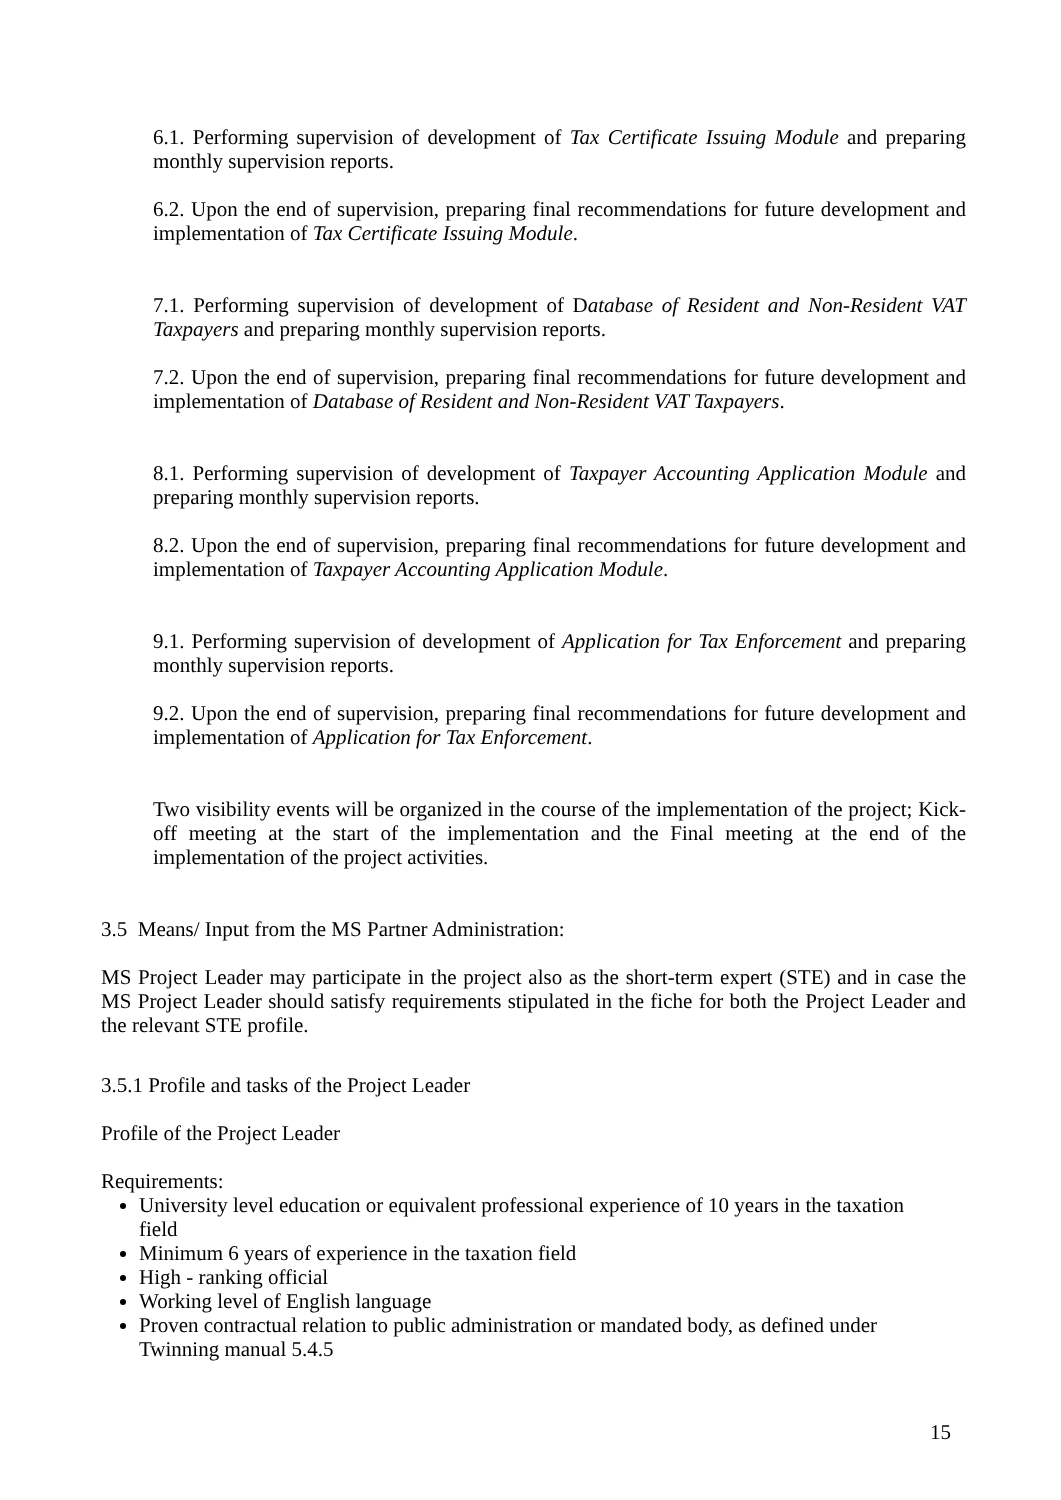6.1. Performing supervision of development of Tax Certificate Issuing Module and preparing monthly supervision reports.
6.2. Upon the end of supervision, preparing final recommendations for future development and implementation of Tax Certificate Issuing Module.
7.1. Performing supervision of development of Database of Resident and Non-Resident VAT Taxpayers and preparing monthly supervision reports.
7.2. Upon the end of supervision, preparing final recommendations for future development and implementation of Database of Resident and Non-Resident VAT Taxpayers.
8.1. Performing supervision of development of Taxpayer Accounting Application Module and preparing monthly supervision reports.
8.2. Upon the end of supervision, preparing final recommendations for future development and implementation of Taxpayer Accounting Application Module.
9.1. Performing supervision of development of Application for Tax Enforcement and preparing monthly supervision reports.
9.2. Upon the end of supervision, preparing final recommendations for future development and implementation of Application for Tax Enforcement.
Two visibility events will be organized in the course of the implementation of the project; Kick-off meeting at the start of the implementation and the Final meeting at the end of the implementation of the project activities.
3.5 Means/ Input from the MS Partner Administration:
MS Project Leader may participate in the project also as the short-term expert (STE) and in case the MS Project Leader should satisfy requirements stipulated in the fiche for both the Project Leader and the relevant STE profile.
3.5.1 Profile and tasks of the Project Leader
Profile of the Project Leader
Requirements:
University level education or equivalent professional experience of 10 years in the taxation field
Minimum 6 years of experience in the taxation field
High - ranking official
Working level of English language
Proven contractual relation to public administration or mandated body, as defined under Twinning manual 5.4.5
15